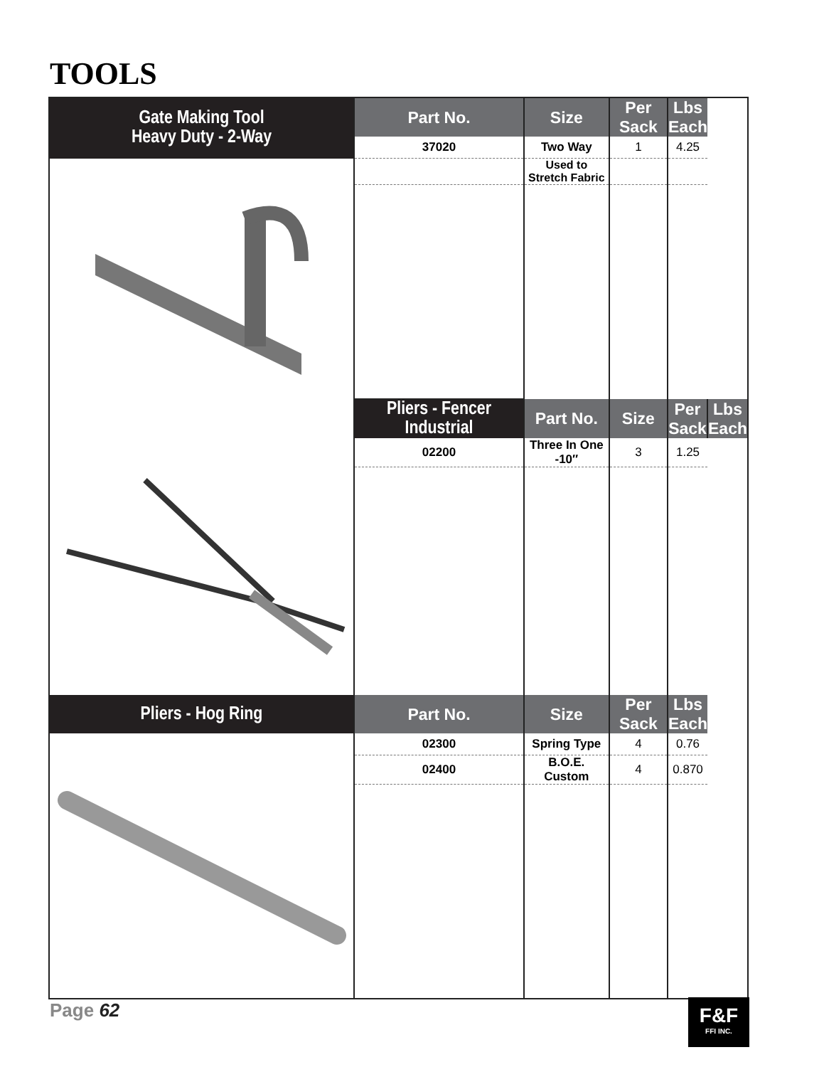TOOLS
| Gate Making Tool Heavy Duty - 2-Way | Part No. | Size | Per Sack | Lbs Each | |
| --- | --- | --- | --- | --- | --- |
| | 37020 | Two Way | 1 | 4.25 | |
| | | Used to Stretch Fabric | | | |
| | Pliers - Fencer Industrial | Part No. | Size | Per Sack | Lbs Each |
| | 02200 | Three In One -10″ | 3 | 1.25 | |
| Pliers - Hog Ring | Part No. | Size | Per Sack | Lbs Each | |
| | 02300 | Spring Type | 4 | 0.76 | |
| | 02400 | B.O.E. Custom | 4 | 0.870 | |
Page 62
F&F
FFI INC.